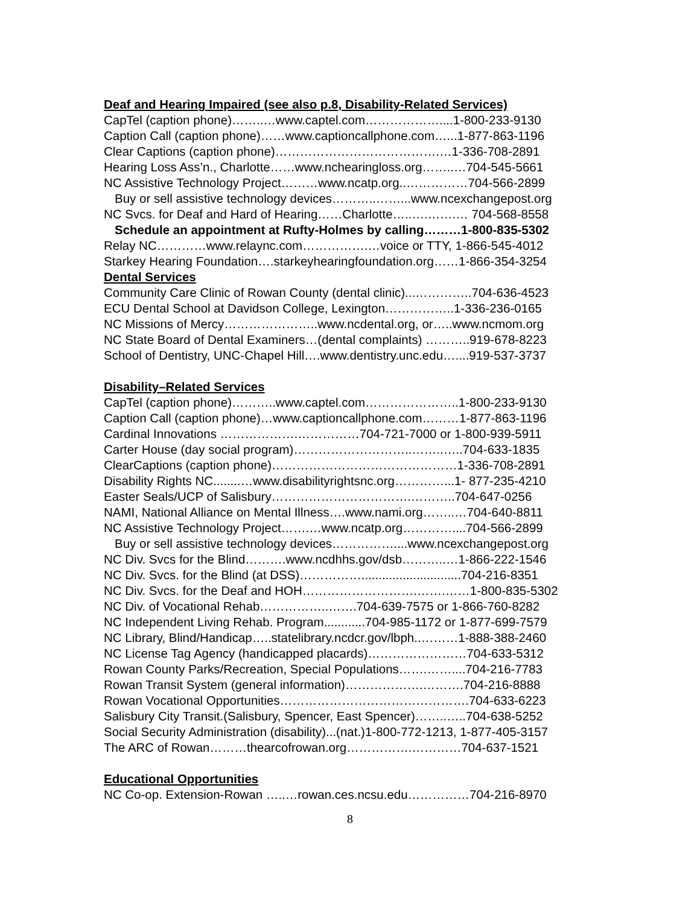Deaf and Hearing Impaired (see also p.8, Disability-Related Services)
CapTel (caption phone)……..…www.captel.com………………....1-800-233-9130
Caption Call (caption phone)……www.captioncallphone.com…...1-877-863-1196
Clear Captions (caption phone)………………………………….…1-336-708-2891
Hearing Loss Ass’n., Charlotte……www.nchearingloss.org……..…704-545-5661
NC Assistive Technology Project………www.ncatp.org..……………704-566-2899
Buy or sell assistive technology devices………..……...www.ncexchangepost.org
NC Svcs. for Deaf and Hard of Hearing……Charlotte…..….…….… 704-568-8558
Schedule an appointment at Rufty-Holmes by calling………1-800-835-5302
Relay NC…………www.relaync.com…………….…voice or TTY, 1-866-545-4012
Starkey Hearing Foundation….starkeyhearingfoundation.org……1-866-354-3254
Dental Services
Community Care Clinic of Rowan County (dental clinic)...…………..704-636-4523
ECU Dental School at Davidson College, Lexington……………..1-336-236-0165
NC Missions of Mercy…………………..www.ncdental.org, or…..www.ncmom.org
NC State Board of Dental Examiners…(dental complaints) ………..919-678-8223
School of Dentistry, UNC-Chapel Hill….www.dentistry.unc.edu…....919-537-3737
Disability–Related Services
CapTel (caption phone)………..www.captel.com…………………..1-800-233-9130
Caption Call (caption phone)…www.captioncallphone.com………1-877-863-1196
Cardinal Innovations ……………….……………704-721-7000 or 1-800-939-5911
Carter House (day social program)………………………..……..…..704-633-1835
ClearCaptions (caption phone)………………………………………1-336-708-2891
Disability Rights NC........…www.disabilityrightsnc.org…………...1- 877-235-4210
Easter Seals/UCP of Salisbury…………………………….………..704-647-0256
NAMI, National Alliance on Mental Illness….www.nami.org……..…704-640-8811
NC Assistive Technology Project…….…www.ncatp.org…………....704-566-2899
Buy or sell assistive technology devices……………....www.ncexchangepost.org
NC Div. Svcs for the Blind……….www.ncdhhs.gov/dsb………..…1-866-222-1546
NC Div. Svcs. for the Blind (at DSS)…………….............................704-216-8351
NC Div. Svcs. for the Deaf and HOH……………………….…….……1-800-835-5302
NC Div. of Vocational Rehab……………..…….704-639-7575 or 1-866-760-8282
NC Independent Living Rehab. Program............704-985-1172 or 1-877-699-7579
NC Library, Blind/Handicap…..statelibrary.ncdcr.gov/lbph..………1-888-388-2460
NC License Tag Agency (handicapped placards)……………………704-633-5312
Rowan County Parks/Recreation, Special Populations…….……....704-216-7783
Rowan Transit System (general information)……………….……….704-216-8888
Rowan Vocational Opportunities……………………………………….704-633-6223
Salisbury City Transit.(Salisbury, Spencer, East Spencer)……..…..704-638-5252
Social Security Administration (disability)...(nat.)1-800-772-1213, 1-877-405-3157
The ARC of Rowan………thearcofrowan.org…………….…………704-637-1521
Educational Opportunities
NC Co-op. Extension-Rowan …..…rowan.ces.ncsu.edu……………704-216-8970
8